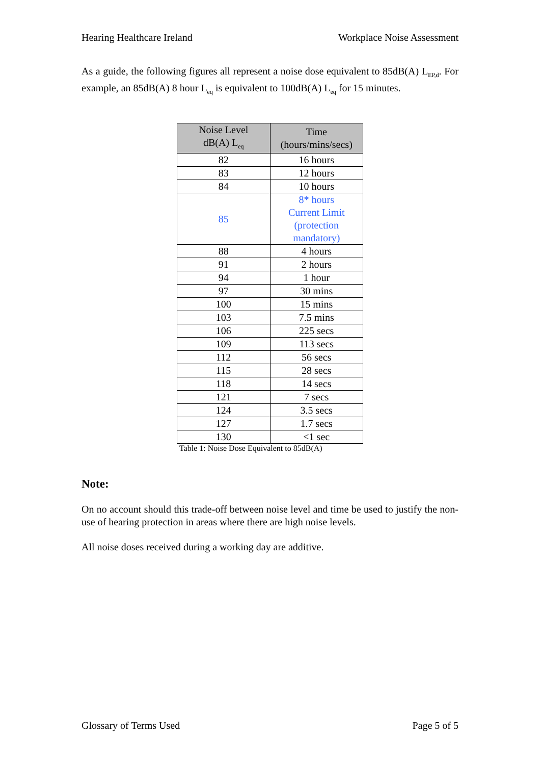Hearing Healthcare Ireland Workplace Noise Assessment
As a guide, the following figures all represent a noise dose equivalent to 85dB(A) L<sub>EP,d</sub>. For example, an 85dB(A) 8 hour L<sub>eq</sub> is equivalent to 100dB(A) L<sub>eq</sub> for 15 minutes.
| Noise Level dB(A) L<sub>eq</sub> | Time (hours/mins/secs) |
| --- | --- |
| 82 | 16 hours |
| 83 | 12 hours |
| 84 | 10 hours |
| 85 | 8* hours Current Limit (protection mandatory) |
| 88 | 4 hours |
| 91 | 2 hours |
| 94 | 1 hour |
| 97 | 30 mins |
| 100 | 15 mins |
| 103 | 7.5 mins |
| 106 | 225 secs |
| 109 | 113 secs |
| 112 | 56 secs |
| 115 | 28 secs |
| 118 | 14 secs |
| 121 | 7 secs |
| 124 | 3.5 secs |
| 127 | 1.7 secs |
| 130 | <1 sec |
Table 1: Noise Dose Equivalent to 85dB(A)
Note:
On no account should this trade-off between noise level and time be used to justify the non-use of hearing protection in areas where there are high noise levels.
All noise doses received during a working day are additive.
Glossary of Terms Used Page 5 of 5